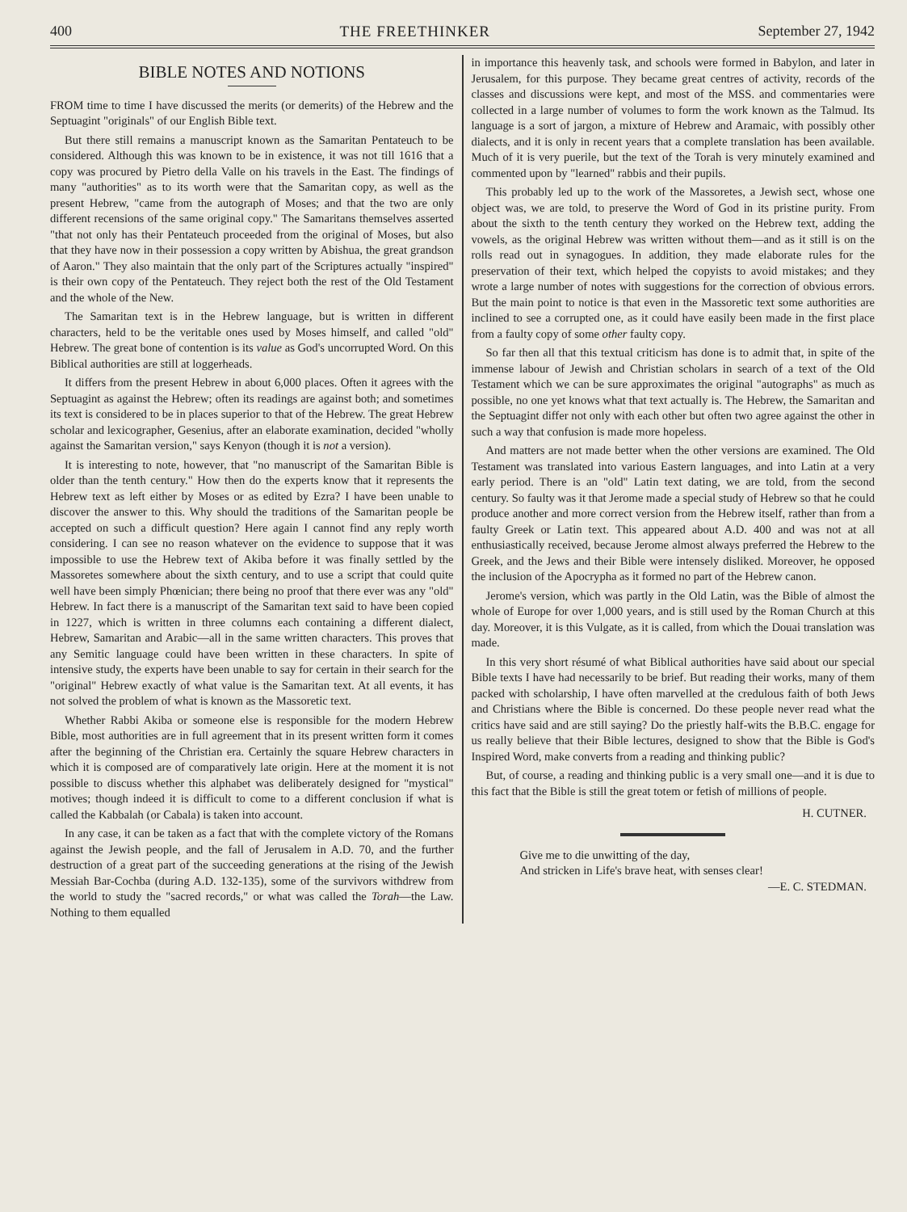400 THE FREETHINKER September 27, 1942
BIBLE NOTES AND NOTIONS
FROM time to time I have discussed the merits (or demerits) of the Hebrew and the Septuagint "originals" of our English Bible text.
But there still remains a manuscript known as the Samaritan Pentateuch to be considered. Although this was known to be in existence, it was not till 1616 that a copy was procured by Pietro della Valle on his travels in the East. The findings of many "authorities" as to its worth were that the Samaritan copy, as well as the present Hebrew, "came from the autograph of Moses; and that the two are only different recensions of the same original copy." The Samaritans themselves asserted "that not only has their Pentateuch proceeded from the original of Moses, but also that they have now in their possession a copy written by Abishua, the great grandson of Aaron." They also maintain that the only part of the Scriptures actually "inspired" is their own copy of the Pentateuch. They reject both the rest of the Old Testament and the whole of the New.
The Samaritan text is in the Hebrew language, but is written in different characters, held to be the veritable ones used by Moses himself, and called "old" Hebrew. The great bone of contention is its value as God's uncorrupted Word. On this Biblical authorities are still at loggerheads.
It differs from the present Hebrew in about 6,000 places. Often it agrees with the Septuagint as against the Hebrew; often its readings are against both; and sometimes its text is considered to be in places superior to that of the Hebrew. The great Hebrew scholar and lexicographer, Gesenius, after an elaborate examination, decided "wholly against the Samaritan version," says Kenyon (though it is not a version).
It is interesting to note, however, that "no manuscript of the Samaritan Bible is older than the tenth century." How then do the experts know that it represents the Hebrew text as left either by Moses or as edited by Ezra? I have been unable to discover the answer to this. Why should the traditions of the Samaritan people be accepted on such a difficult question? Here again I cannot find any reply worth considering. I can see no reason whatever on the evidence to suppose that it was impossible to use the Hebrew text of Akiba before it was finally settled by the Massoretes somewhere about the sixth century, and to use a script that could quite well have been simply Phœnician; there being no proof that there ever was any "old" Hebrew. In fact there is a manuscript of the Samaritan text said to have been copied in 1227, which is written in three columns each containing a different dialect, Hebrew, Samaritan and Arabic—all in the same written characters. This proves that any Semitic language could have been written in these characters. In spite of intensive study, the experts have been unable to say for certain in their search for the "original" Hebrew exactly of what value is the Samaritan text. At all events, it has not solved the problem of what is known as the Massoretic text.
Whether Rabbi Akiba or someone else is responsible for the modern Hebrew Bible, most authorities are in full agreement that in its present written form it comes after the beginning of the Christian era. Certainly the square Hebrew characters in which it is composed are of comparatively late origin. Here at the moment it is not possible to discuss whether this alphabet was deliberately designed for "mystical" motives; though indeed it is difficult to come to a different conclusion if what is called the Kabbalah (or Cabala) is taken into account.
In any case, it can be taken as a fact that with the complete victory of the Romans against the Jewish people, and the fall of Jerusalem in A.D. 70, and the further destruction of a great part of the succeeding generations at the rising of the Jewish Messiah Bar-Cochba (during A.D. 132-135), some of the survivors withdrew from the world to study the "sacred records," or what was called the Torah—the Law. Nothing to them equalled
in importance this heavenly task, and schools were formed in Babylon, and later in Jerusalem, for this purpose. They became great centres of activity, records of the classes and discussions were kept, and most of the MSS. and commentaries were collected in a large number of volumes to form the work known as the Talmud. Its language is a sort of jargon, a mixture of Hebrew and Aramaic, with possibly other dialects, and it is only in recent years that a complete translation has been available. Much of it is very puerile, but the text of the Torah is very minutely examined and commented upon by "learned" rabbis and their pupils.
This probably led up to the work of the Massoretes, a Jewish sect, whose one object was, we are told, to preserve the Word of God in its pristine purity. From about the sixth to the tenth century they worked on the Hebrew text, adding the vowels, as the original Hebrew was written without them—and as it still is on the rolls read out in synagogues. In addition, they made elaborate rules for the preservation of their text, which helped the copyists to avoid mistakes; and they wrote a large number of notes with suggestions for the correction of obvious errors. But the main point to notice is that even in the Massoretic text some authorities are inclined to see a corrupted one, as it could have easily been made in the first place from a faulty copy of some other faulty copy.
So far then all that this textual criticism has done is to admit that, in spite of the immense labour of Jewish and Christian scholars in search of a text of the Old Testament which we can be sure approximates the original "autographs" as much as possible, no one yet knows what that text actually is. The Hebrew, the Samaritan and the Septuagint differ not only with each other but often two agree against the other in such a way that confusion is made more hopeless.
And matters are not made better when the other versions are examined. The Old Testament was translated into various Eastern languages, and into Latin at a very early period. There is an "old" Latin text dating, we are told, from the second century. So faulty was it that Jerome made a special study of Hebrew so that he could produce another and more correct version from the Hebrew itself, rather than from a faulty Greek or Latin text. This appeared about A.D. 400 and was not at all enthusiastically received, because Jerome almost always preferred the Hebrew to the Greek, and the Jews and their Bible were intensely disliked. Moreover, he opposed the inclusion of the Apocrypha as it formed no part of the Hebrew canon.
Jerome's version, which was partly in the Old Latin, was the Bible of almost the whole of Europe for over 1,000 years, and is still used by the Roman Church at this day. Moreover, it is this Vulgate, as it is called, from which the Douai translation was made.
In this very short résumé of what Biblical authorities have said about our special Bible texts I have had necessarily to be brief. But reading their works, many of them packed with scholarship, I have often marvelled at the credulous faith of both Jews and Christians where the Bible is concerned. Do these people never read what the critics have said and are still saying? Do the priestly half-wits the B.B.C. engage for us really believe that their Bible lectures, designed to show that the Bible is God's Inspired Word, make converts from a reading and thinking public?
But, of course, a reading and thinking public is a very small one—and it is due to this fact that the Bible is still the great totem or fetish of millions of people.
H. CUTNER.
Give me to die unwitting of the day,
And stricken in Life's brave heat, with senses clear!
—E. C. STEDMAN.